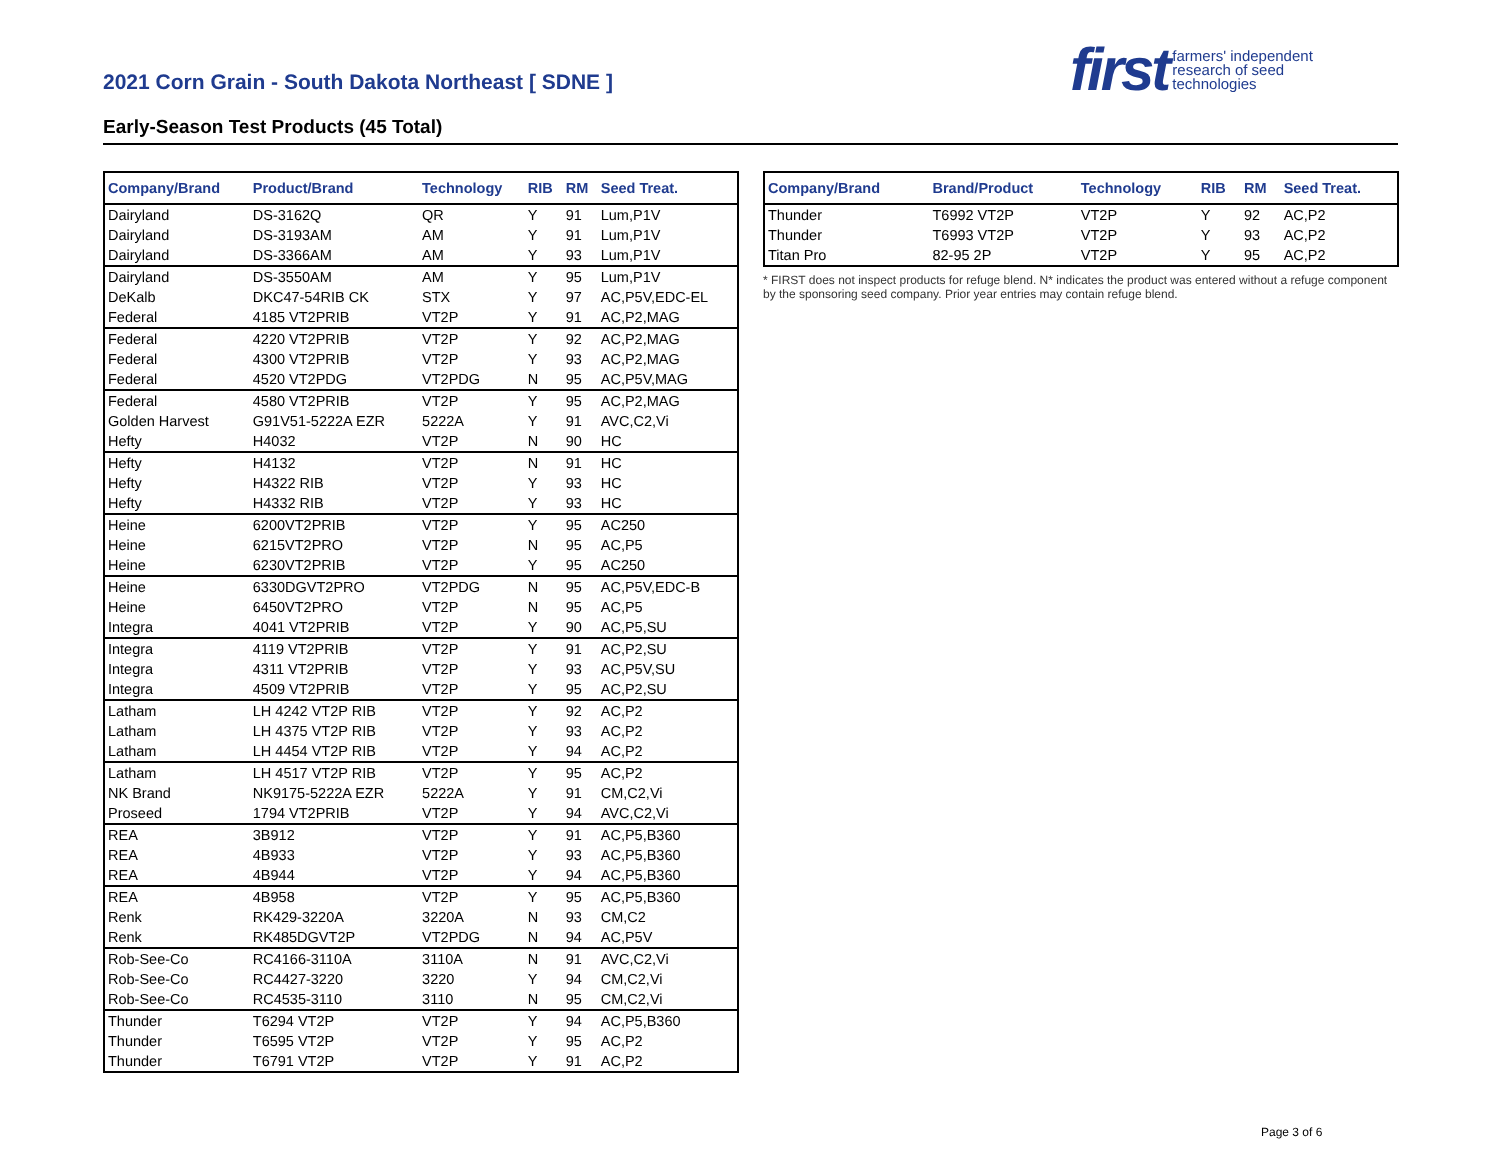2021 Corn Grain - South Dakota Northeast [ SDNE ]
Early-Season Test Products (45 Total)
first farmers' independent
research of seed
technologies
| Company/Brand | Product/Brand | Technology | RIB | RM | Seed Treat. |
| --- | --- | --- | --- | --- | --- |
| Dairyland | DS-3162Q | QR | Y | 91 | Lum,P1V |
| Dairyland | DS-3193AM | AM | Y | 91 | Lum,P1V |
| Dairyland | DS-3366AM | AM | Y | 93 | Lum,P1V |
| Dairyland | DS-3550AM | AM | Y | 95 | Lum,P1V |
| DeKalb | DKC47-54RIB CK | STX | Y | 97 | AC,P5V,EDC-EL |
| Federal | 4185 VT2PRIB | VT2P | Y | 91 | AC,P2,MAG |
| Federal | 4220 VT2PRIB | VT2P | Y | 92 | AC,P2,MAG |
| Federal | 4300 VT2PRIB | VT2P | Y | 93 | AC,P2,MAG |
| Federal | 4520 VT2PDG | VT2PDG | N | 95 | AC,P5V,MAG |
| Federal | 4580 VT2PRIB | VT2P | Y | 95 | AC,P2,MAG |
| Golden Harvest | G91V51-5222A EZR | 5222A | Y | 91 | AVC,C2,Vi |
| Hefty | H4032 | VT2P | N | 90 | HC |
| Hefty | H4132 | VT2P | N | 91 | HC |
| Hefty | H4322 RIB | VT2P | Y | 93 | HC |
| Hefty | H4332 RIB | VT2P | Y | 93 | HC |
| Heine | 6200VT2PRIB | VT2P | Y | 95 | AC250 |
| Heine | 6215VT2PRO | VT2P | N | 95 | AC,P5 |
| Heine | 6230VT2PRIB | VT2P | Y | 95 | AC250 |
| Heine | 6330DGVT2PRO | VT2PDG | N | 95 | AC,P5V,EDC-B |
| Heine | 6450VT2PRO | VT2P | N | 95 | AC,P5 |
| Integra | 4041 VT2PRIB | VT2P | Y | 90 | AC,P5,SU |
| Integra | 4119 VT2PRIB | VT2P | Y | 91 | AC,P2,SU |
| Integra | 4311 VT2PRIB | VT2P | Y | 93 | AC,P5V,SU |
| Integra | 4509 VT2PRIB | VT2P | Y | 95 | AC,P2,SU |
| Latham | LH 4242 VT2P RIB | VT2P | Y | 92 | AC,P2 |
| Latham | LH 4375 VT2P RIB | VT2P | Y | 93 | AC,P2 |
| Latham | LH 4454 VT2P RIB | VT2P | Y | 94 | AC,P2 |
| Latham | LH 4517 VT2P RIB | VT2P | Y | 95 | AC,P2 |
| NK Brand | NK9175-5222A EZR | 5222A | Y | 91 | CM,C2,Vi |
| Proseed | 1794 VT2PRIB | VT2P | Y | 94 | AVC,C2,Vi |
| REA | 3B912 | VT2P | Y | 91 | AC,P5,B360 |
| REA | 4B933 | VT2P | Y | 93 | AC,P5,B360 |
| REA | 4B944 | VT2P | Y | 94 | AC,P5,B360 |
| REA | 4B958 | VT2P | Y | 95 | AC,P5,B360 |
| Renk | RK429-3220A | 3220A | N | 93 | CM,C2 |
| Renk | RK485DGVT2P | VT2PDG | N | 94 | AC,P5V |
| Rob-See-Co | RC4166-3110A | 3110A | N | 91 | AVC,C2,Vi |
| Rob-See-Co | RC4427-3220 | 3220 | Y | 94 | CM,C2,Vi |
| Rob-See-Co | RC4535-3110 | 3110 | N | 95 | CM,C2,Vi |
| Thunder | T6294 VT2P | VT2P | Y | 94 | AC,P5,B360 |
| Thunder | T6595 VT2P | VT2P | Y | 95 | AC,P2 |
| Thunder | T6791 VT2P | VT2P | Y | 91 | AC,P2 |
| Company/Brand | Brand/Product | Technology | RIB | RM | Seed Treat. |
| --- | --- | --- | --- | --- | --- |
| Thunder | T6992 VT2P | VT2P | Y | 92 | AC,P2 |
| Thunder | T6993 VT2P | VT2P | Y | 93 | AC,P2 |
| Titan Pro | 82-95 2P | VT2P | Y | 95 | AC,P2 |
* FIRST does not inspect products for refuge blend. N* indicates the product was entered without a refuge component by the sponsoring seed company. Prior year entries may contain refuge blend.
Page 3 of 6